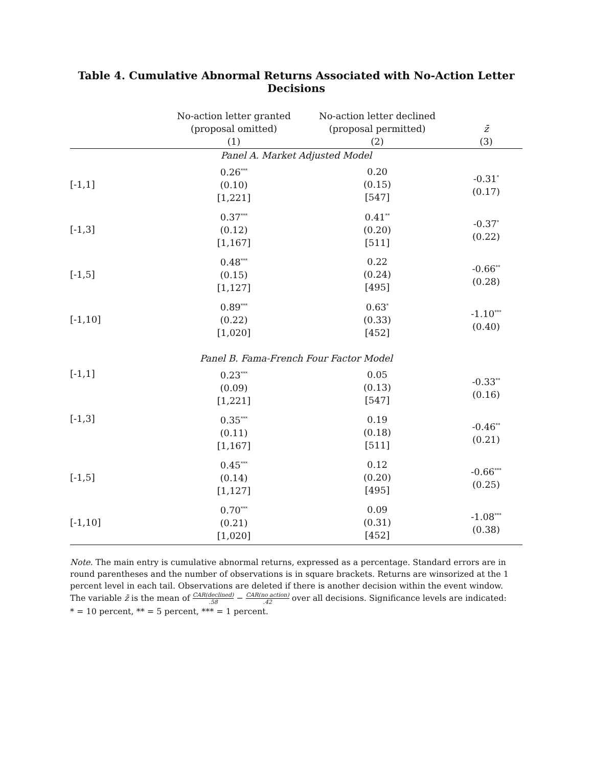Table 4. Cumulative Abnormal Returns Associated with No-Action Letter Decisions
| | No-action letter granted (proposal omitted) (1) | No-action letter declined (proposal permitted) (2) | z̄ (3) |
| --- | --- | --- | --- |
| Panel A. Market Adjusted Model | | | |
| [-1,1] | 0.26<sup>***</sup> (0.10) [1,221] | 0.20 (0.15) [547] | -0.31<sup>*</sup> (0.17) |
| [-1,3] | 0.37<sup>***</sup> (0.12) [1,167] | 0.41<sup>**</sup> (0.20) [511] | -0.37<sup>*</sup> (0.22) |
| [-1,5] | 0.48<sup>***</sup> (0.15) [1,127] | 0.22 (0.24) [495] | -0.66<sup>**</sup> (0.28) |
| [-1,10] | 0.89<sup>***</sup> (0.22) [1,020] | 0.63<sup>*</sup> (0.33) [452] | -1.10<sup>***</sup> (0.40) |
| Panel B. Fama-French Four Factor Model | | | |
| [-1,1] | 0.23<sup>***</sup> (0.09) [1,221] | 0.05 (0.13) [547] | -0.33<sup>**</sup> (0.16) |
| [-1,3] | 0.35<sup>***</sup> (0.11) [1,167] | 0.19 (0.18) [511] | -0.46<sup>**</sup> (0.21) |
| [-1,5] | 0.45<sup>***</sup> (0.14) [1,127] | 0.12 (0.20) [495] | -0.66<sup>***</sup> (0.25) |
| [-1,10] | 0.70<sup>***</sup> (0.21) [1,020] | 0.09 (0.31) [452] | -1.08<sup>***</sup> (0.38) |
Note. The main entry is cumulative abnormal returns, expressed as a percentage. Standard errors are in round parentheses and the number of observations is in square brackets. Returns are winsorized at the 1 percent level in each tail. Observations are deleted if there is another decision within the event window. The variable z̄ is the mean of CAR(declined).58 − CAR(no action).42 over all decisions. Significance levels are indicated: * = 10 percent, ** = 5 percent, *** = 1 percent.